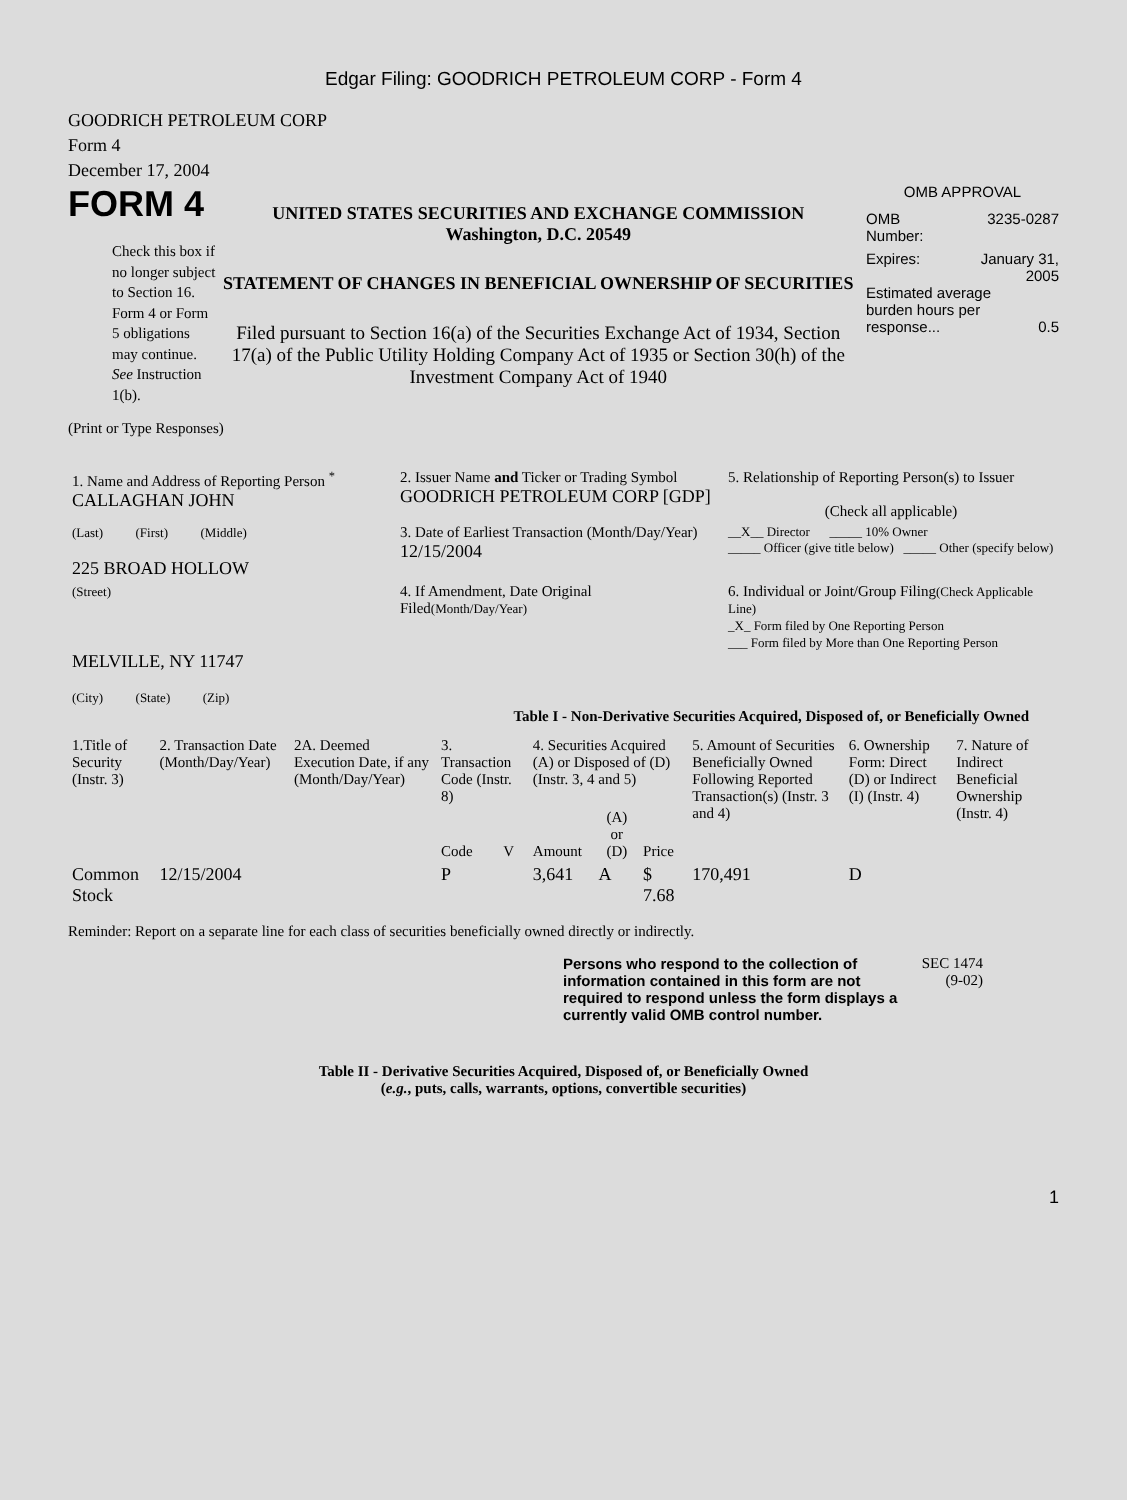Edgar Filing: GOODRICH PETROLEUM CORP - Form 4
GOODRICH PETROLEUM CORP
Form 4
December 17, 2004
FORM 4
Check this box if no longer subject to Section 16. Form 4 or Form 5 obligations may continue. See Instruction 1(b).
UNITED STATES SECURITIES AND EXCHANGE COMMISSION
Washington, D.C. 20549
STATEMENT OF CHANGES IN BENEFICIAL OWNERSHIP OF SECURITIES
Filed pursuant to Section 16(a) of the Securities Exchange Act of 1934, Section 17(a) of the Public Utility Holding Company Act of 1935 or Section 30(h) of the Investment Company Act of 1940
OMB APPROVAL
OMB
Number: 3235-0287
Expires: January 31,
2005
Estimated average burden hours per response... 0.5
(Print or Type Responses)
| 1. Name and Address of Reporting Person <sup>*</sup> CALLAGHAN JOHN | 2. Issuer Name and Ticker or Trading Symbol GOODRICH PETROLEUM CORP [GDP] | 5. Relationship of Reporting Person(s) to Issuer (Check all applicable) |
| (Last) (First) (Middle) 225 BROAD HOLLOW | 3. Date of Earliest Transaction (Month/Day/Year) 12/15/2004 | __X__ Director _____ 10% Owner _____ Officer (give title below) _____ Other (specify below) |
| (Street) MELVILLE, NY 11747 (City) (State) (Zip) | 4. If Amendment, Date Original Filed (Month/Day/Year) | 6. Individual or Joint/Group Filing (Check Applicable Line) _X_ Form filed by One Reporting Person ___ Form filed by More than One Reporting Person |
Table I - Non-Derivative Securities Acquired, Disposed of, or Beneficially Owned
| 1.Title of Security (Instr. 3) | 2. Transaction Date (Month/Day/Year) | 2A. Deemed Execution Date, if any (Month/Day/Year) | 3. Transaction Code (Instr. 8) | | 4. Securities Acquired (A) or Disposed of (D) (Instr. 3, 4 and 5) | | | 5. Amount of Securities Beneficially Owned Following Reported Transaction(s) (Instr. 3 and 4) | 6. Ownership Form: Direct (D) or Indirect (I) (Instr. 4) | 7. Nature of Indirect Beneficial Ownership (Instr. 4) |
| --- | --- | --- | --- | --- | --- | --- | --- | --- | --- | --- |
| | | | Code | V | Amount | (A) or (D) | Price | | | |
| Common Stock | 12/15/2004 | | P | | 3,641 | A | $ 7.68 | 170,491 | D | |
Reminder: Report on a separate line for each class of securities beneficially owned directly or indirectly.
Persons who respond to the collection of information contained in this form are not required to respond unless the form displays a currently valid OMB control number.
SEC 1474
(9-02)
Table II - Derivative Securities Acquired, Disposed of, or Beneficially Owned
(e.g., puts, calls, warrants, options, convertible securities)
1